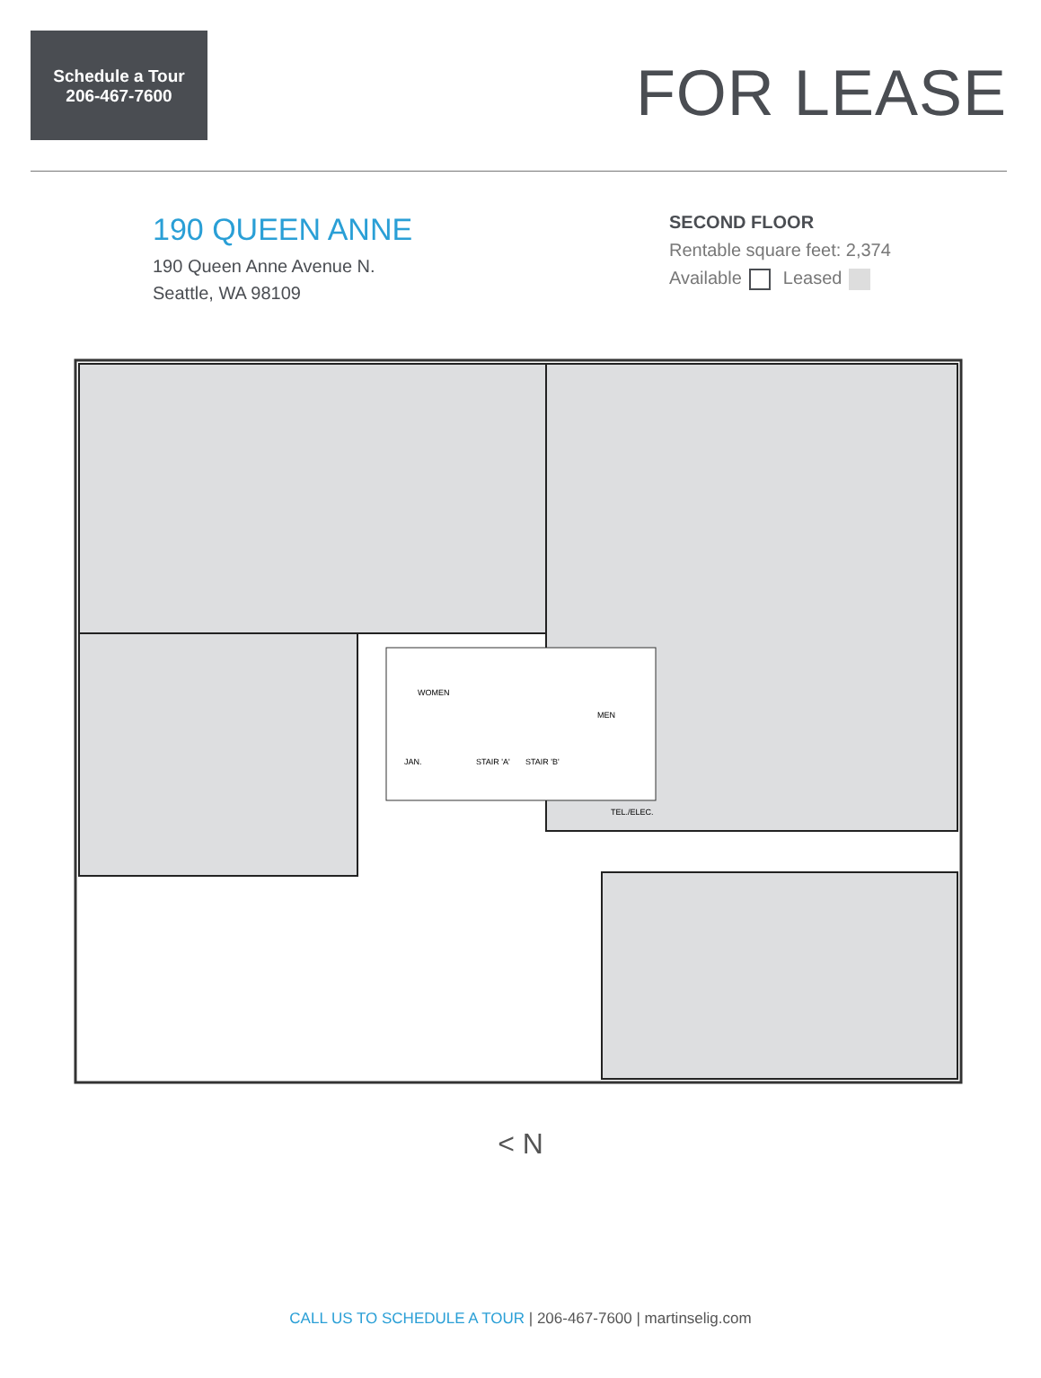Schedule a Tour
206-467-7600
FOR LEASE
190 QUEEN ANNE
190 Queen Anne Avenue N.
Seattle, WA 98109
SECOND FLOOR
Rentable square feet: 2,374
Available Leased
WOMEN
MEN
JAN.
STAIR 'A'
STAIR 'B'
TEL./ELEC.
< N
CALL US TO SCHEDULE A TOUR | 206-467-7600 | martinselig.com